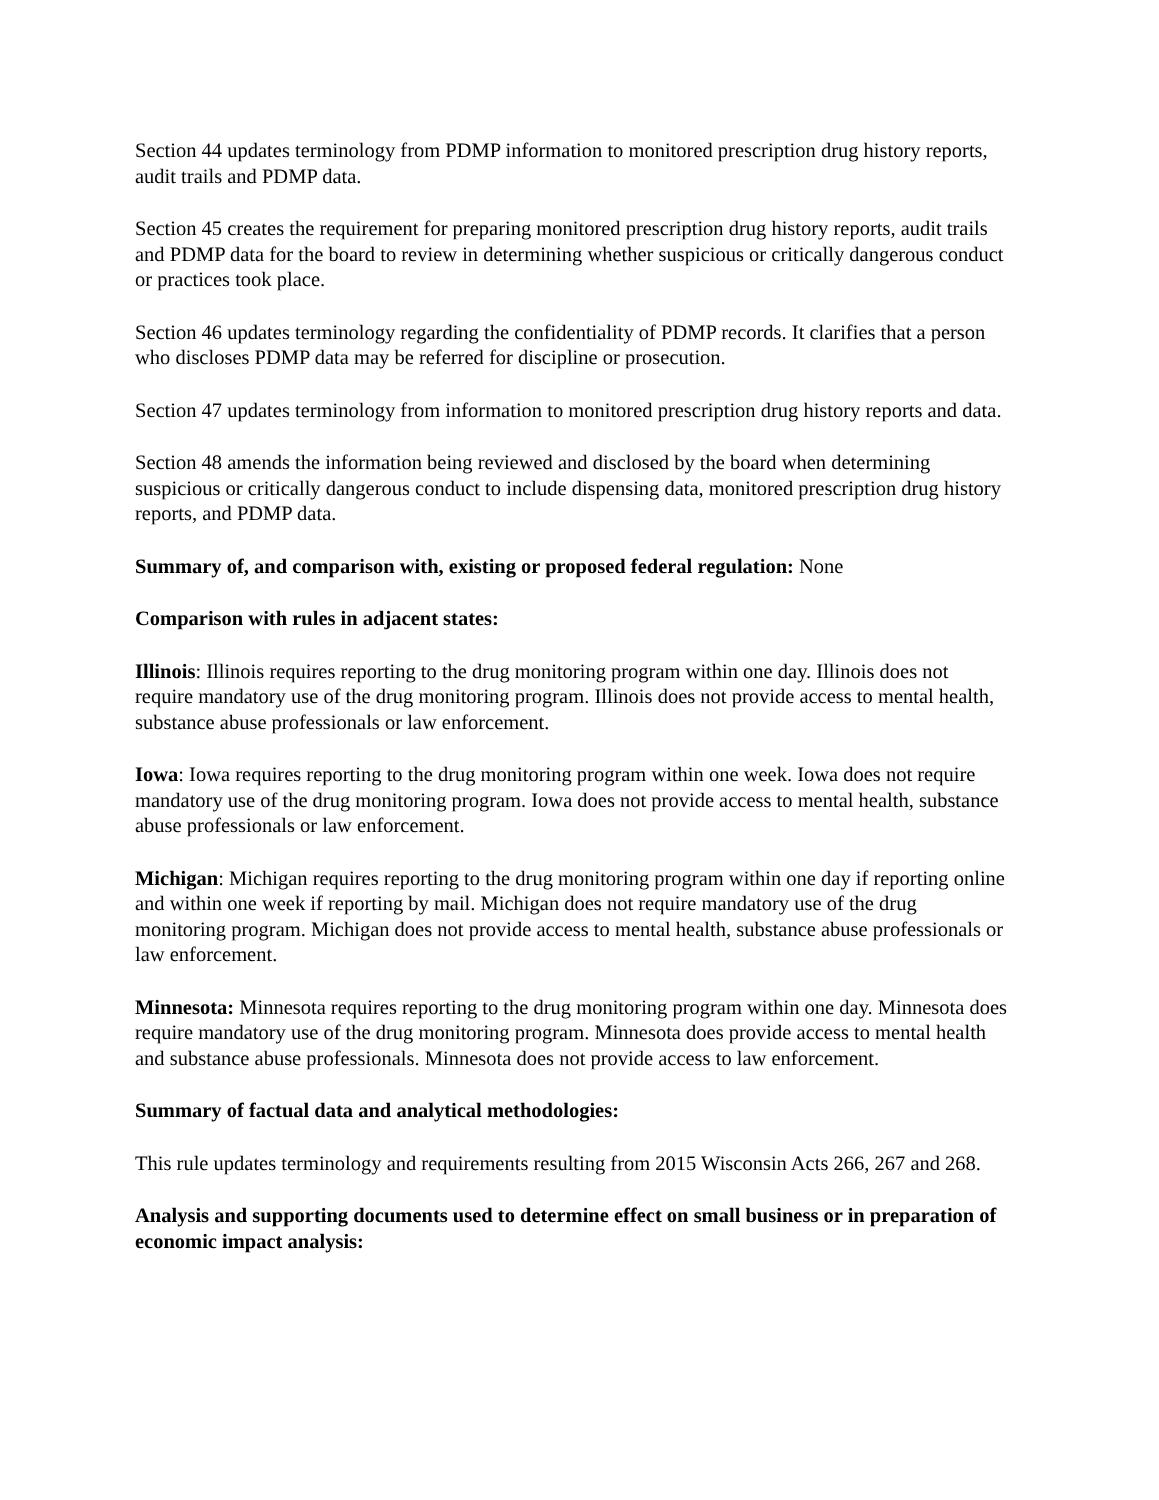Section 44 updates terminology from PDMP information to monitored prescription drug history reports, audit trails and PDMP data.
Section 45 creates the requirement for preparing monitored prescription drug history reports, audit trails and PDMP data for the board to review in determining whether suspicious or critically dangerous conduct or practices took place.
Section 46 updates terminology regarding the confidentiality of PDMP records. It clarifies that a person who discloses PDMP data may be referred for discipline or prosecution.
Section 47 updates terminology from information to monitored prescription drug history reports and data.
Section 48 amends the information being reviewed and disclosed by the board when determining suspicious or critically dangerous conduct to include dispensing data, monitored prescription drug history reports, and PDMP data.
Summary of, and comparison with, existing or proposed federal regulation: None
Comparison with rules in adjacent states:
Illinois: Illinois requires reporting to the drug monitoring program within one day. Illinois does not require mandatory use of the drug monitoring program. Illinois does not provide access to mental health, substance abuse professionals or law enforcement.
Iowa: Iowa requires reporting to the drug monitoring program within one week. Iowa does not require mandatory use of the drug monitoring program. Iowa does not provide access to mental health, substance abuse professionals or law enforcement.
Michigan: Michigan requires reporting to the drug monitoring program within one day if reporting online and within one week if reporting by mail. Michigan does not require mandatory use of the drug monitoring program. Michigan does not provide access to mental health, substance abuse professionals or law enforcement.
Minnesota: Minnesota requires reporting to the drug monitoring program within one day. Minnesota does require mandatory use of the drug monitoring program. Minnesota does provide access to mental health and substance abuse professionals. Minnesota does not provide access to law enforcement.
Summary of factual data and analytical methodologies:
This rule updates terminology and requirements resulting from 2015 Wisconsin Acts 266, 267 and 268.
Analysis and supporting documents used to determine effect on small business or in preparation of economic impact analysis: